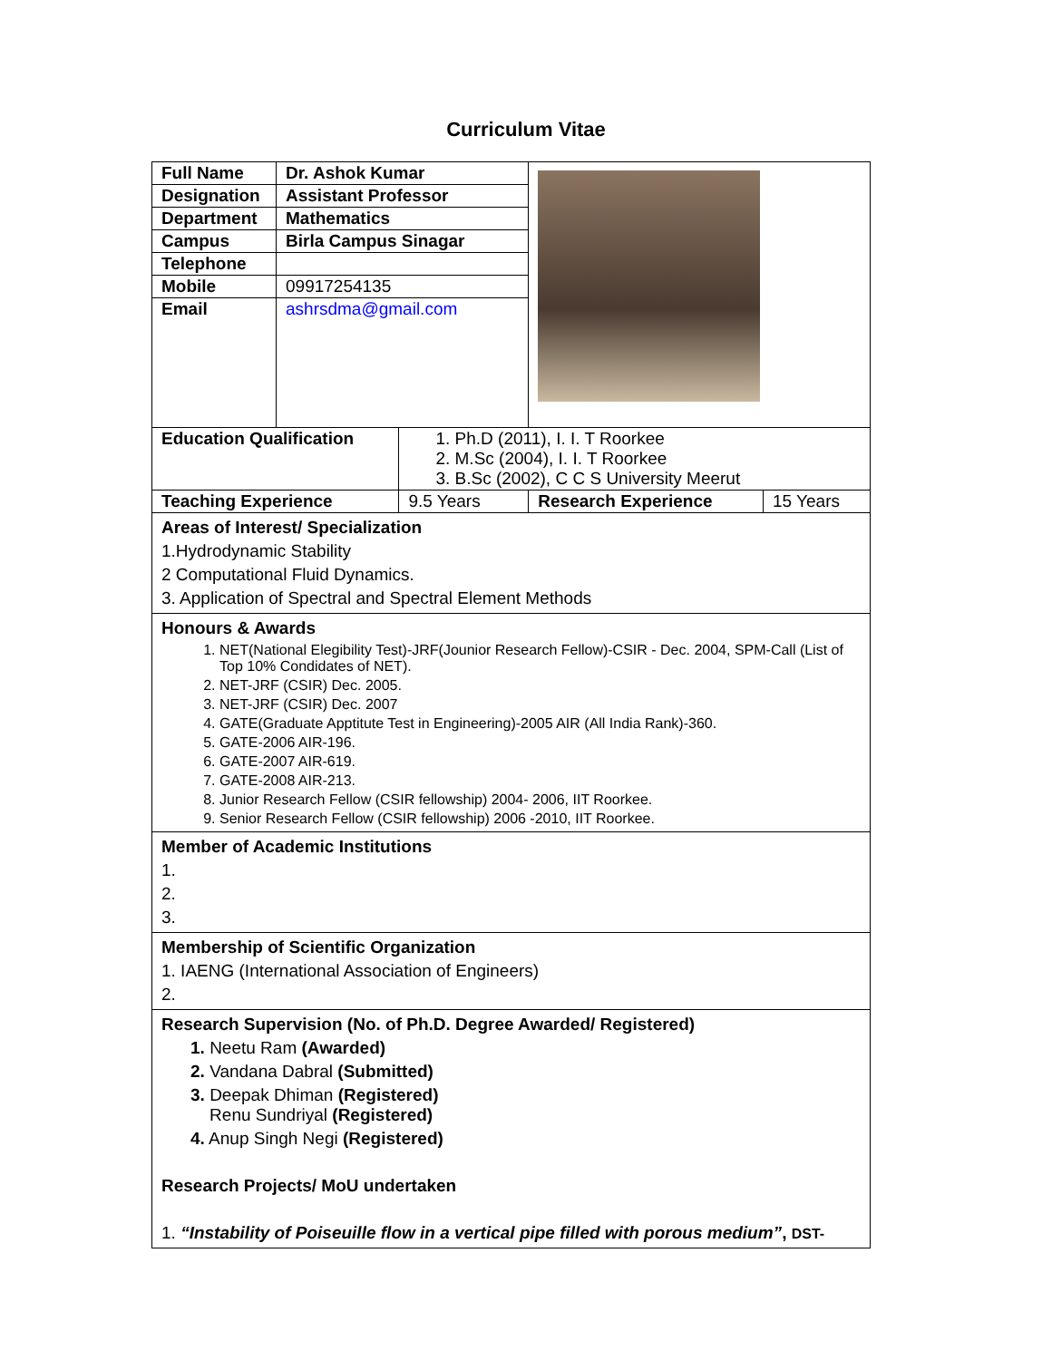Curriculum Vitae
| Full Name | Dr. Ashok Kumar | | | |
| Designation | Assistant Professor | | | |
| Department | Mathematics | | | |
| Campus | Birla Campus Sinagar | | | |
| Telephone | | | | |
| Mobile | 09917254135 | | | |
| Email | ashrsdma@gmail.com | | | |
| Education Qualification | | 1. Ph.D (2011), I. I. T Roorkee 2. M.Sc (2004), I. I. T Roorkee 3. B.Sc (2002), C C S University Meerut | | |
| Teaching Experience | | 9.5 Years | Research Experience | 15 Years |
| Areas of Interest/ Specialization 1.Hydrodynamic Stability 2 Computational Fluid Dynamics. 3. Application of Spectral and Spectral Element Methods | | | | |
| Honours & Awards 1. NET(National Elegibility Test)-JRF(Jounior Research Fellow)-CSIR - Dec. 2004, SPM-Call (List of Top 10% Condidates of NET). 2. NET-JRF (CSIR) Dec. 2005. 3. NET-JRF (CSIR) Dec. 2007 4. GATE(Graduate Apptitute Test in Engineering)-2005 AIR (All India Rank)-360. 5. GATE-2006 AIR-196. 6. GATE-2007 AIR-619. 7. GATE-2008 AIR-213. 8. Junior Research Fellow (CSIR fellowship) 2004- 2006, IIT Roorkee. 9. Senior Research Fellow (CSIR fellowship) 2006 -2010, IIT Roorkee. | | | | |
| Member of Academic Institutions 1. 2. 3. | | | | |
| Membership of Scientific Organization 1. IAENG (International Association of Engineers) 2. | | | | |
| Research Supervision (No. of Ph.D. Degree Awarded/ Registered) 1. Neetu Ram (Awarded) 2. Vandana Dabral (Submitted) 3. Deepak Dhiman (Registered) Renu Sundriyal (Registered) 4. Anup Singh Negi (Registered) Research Projects/ MoU undertaken 1. “Instability of Poiseuille flow in a vertical pipe filled with porous medium” , DST- | | | | |